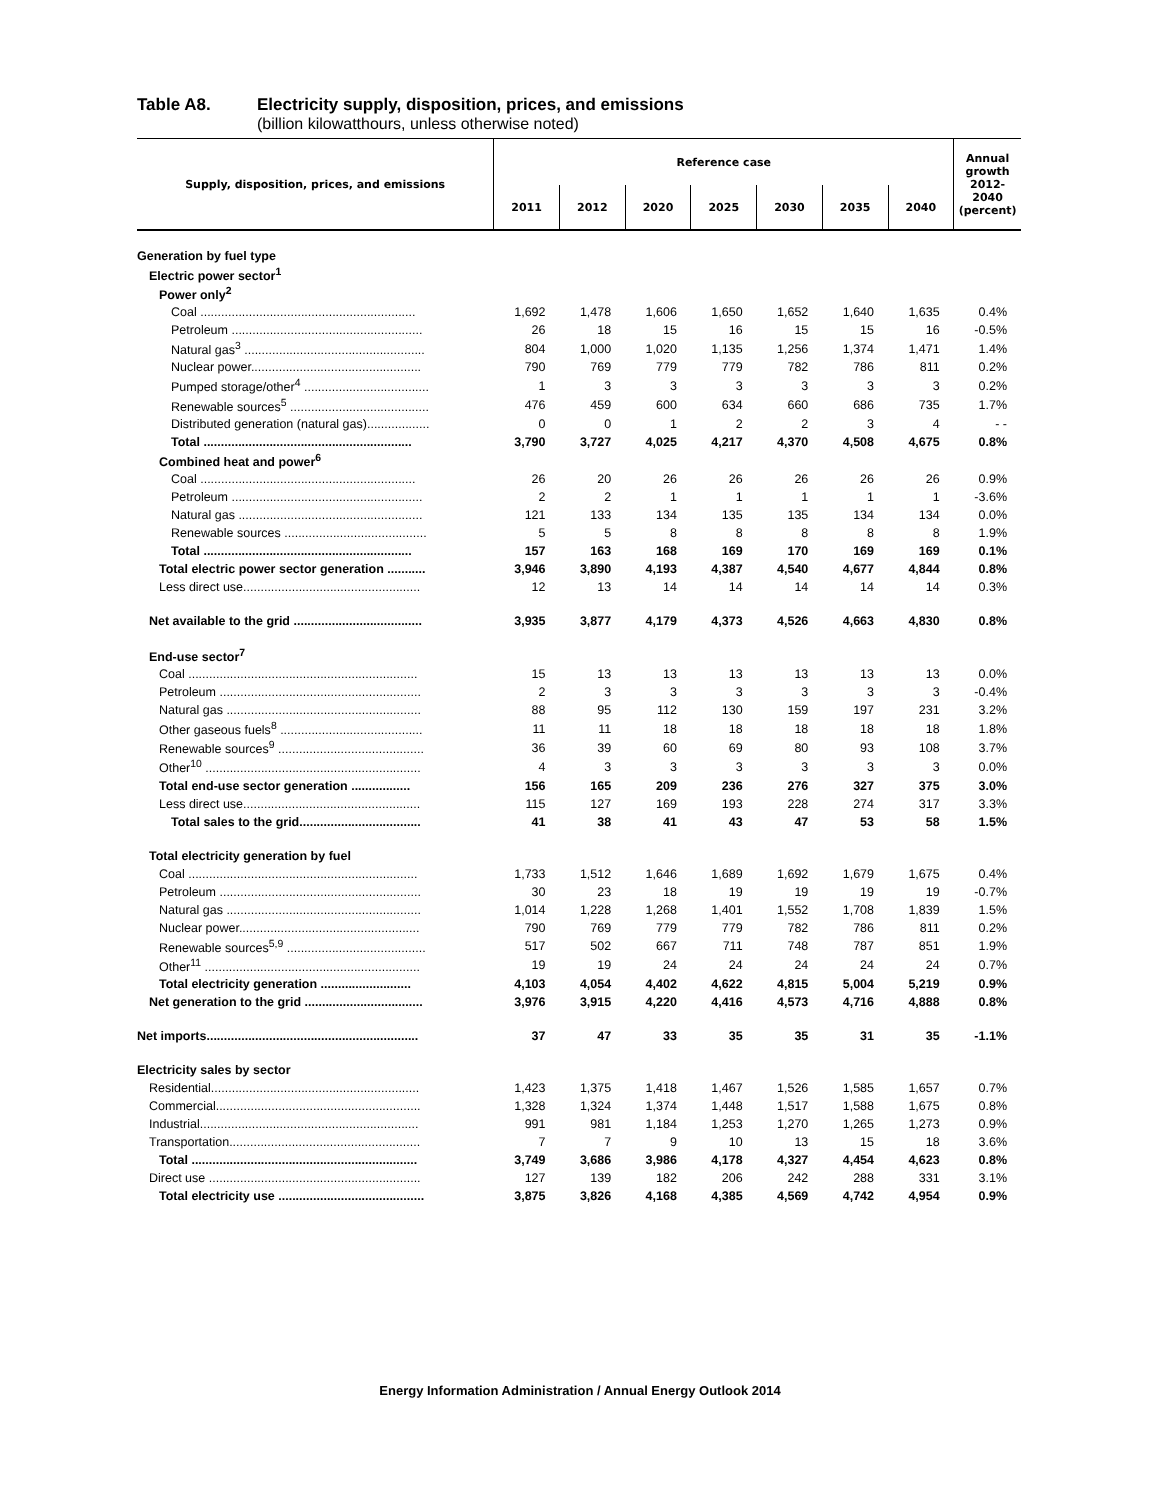Table A8. Electricity supply, disposition, prices, and emissions
(billion kilowatthours, unless otherwise noted)
| Supply, disposition, prices, and emissions | Reference case | | | | | | | Annual growth 2012-2040 (percent) |
| --- | --- | --- | --- | --- | --- | --- | --- | --- |
| | 2011 | 2012 | 2020 | 2025 | 2030 | 2035 | 2040 | |
| Generation by fuel type | | | | | | | | |
| Electric power sector<sup>1</sup> | | | | | | | | |
| Power only<sup>2</sup> | | | | | | | | |
| Coal .............................................................. | 1,692 | 1,478 | 1,606 | 1,650 | 1,652 | 1,640 | 1,635 | 0.4% |
| Petroleum ....................................................... | 26 | 18 | 15 | 16 | 15 | 15 | 16 | -0.5% |
| Natural gas<sup>3</sup> .................................................... | 804 | 1,000 | 1,020 | 1,135 | 1,256 | 1,374 | 1,471 | 1.4% |
| Nuclear power................................................. | 790 | 769 | 779 | 779 | 782 | 786 | 811 | 0.2% |
| Pumped storage/other<sup>4</sup> .................................... | 1 | 3 | 3 | 3 | 3 | 3 | 3 | 0.2% |
| Renewable sources<sup>5</sup> ........................................ | 476 | 459 | 600 | 634 | 660 | 686 | 735 | 1.7% |
| Distributed generation (natural gas).................. | 0 | 0 | 1 | 2 | 2 | 3 | 4 | - - |
| Total ............................................................ | 3,790 | 3,727 | 4,025 | 4,217 | 4,370 | 4,508 | 4,675 | 0.8% |
| Combined heat and power<sup>6</sup> | | | | | | | | |
| Coal .............................................................. | 26 | 20 | 26 | 26 | 26 | 26 | 26 | 0.9% |
| Petroleum ....................................................... | 2 | 2 | 1 | 1 | 1 | 1 | 1 | -3.6% |
| Natural gas ..................................................... | 121 | 133 | 134 | 135 | 135 | 134 | 134 | 0.0% |
| Renewable sources ......................................... | 5 | 5 | 8 | 8 | 8 | 8 | 8 | 1.9% |
| Total ............................................................ | 157 | 163 | 168 | 169 | 170 | 169 | 169 | 0.1% |
| Total electric power sector generation ........... | 3,946 | 3,890 | 4,193 | 4,387 | 4,540 | 4,677 | 4,844 | 0.8% |
| Less direct use................................................... | 12 | 13 | 14 | 14 | 14 | 14 | 14 | 0.3% |
| Net available to the grid ..................................... | 3,935 | 3,877 | 4,179 | 4,373 | 4,526 | 4,663 | 4,830 | 0.8% |
| End-use sector<sup>7</sup> | | | | | | | | |
| Coal .................................................................. | 15 | 13 | 13 | 13 | 13 | 13 | 13 | 0.0% |
| Petroleum .......................................................... | 2 | 3 | 3 | 3 | 3 | 3 | 3 | -0.4% |
| Natural gas ........................................................ | 88 | 95 | 112 | 130 | 159 | 197 | 231 | 3.2% |
| Other gaseous fuels<sup>8</sup> ......................................... | 11 | 11 | 18 | 18 | 18 | 18 | 18 | 1.8% |
| Renewable sources<sup>9</sup> .......................................... | 36 | 39 | 60 | 69 | 80 | 93 | 108 | 3.7% |
| Other<sup>10</sup> .............................................................. | 4 | 3 | 3 | 3 | 3 | 3 | 3 | 0.0% |
| Total end-use sector generation ................. | 156 | 165 | 209 | 236 | 276 | 327 | 375 | 3.0% |
| Less direct use................................................... | 115 | 127 | 169 | 193 | 228 | 274 | 317 | 3.3% |
| Total sales to the grid................................... | 41 | 38 | 41 | 43 | 47 | 53 | 58 | 1.5% |
| Total electricity generation by fuel | | | | | | | | |
| Coal .................................................................. | 1,733 | 1,512 | 1,646 | 1,689 | 1,692 | 1,679 | 1,675 | 0.4% |
| Petroleum .......................................................... | 30 | 23 | 18 | 19 | 19 | 19 | 19 | -0.7% |
| Natural gas ........................................................ | 1,014 | 1,228 | 1,268 | 1,401 | 1,552 | 1,708 | 1,839 | 1.5% |
| Nuclear power.................................................... | 790 | 769 | 779 | 779 | 782 | 786 | 811 | 0.2% |
| Renewable sources<sup>5,9</sup> ........................................ | 517 | 502 | 667 | 711 | 748 | 787 | 851 | 1.9% |
| Other<sup>11</sup> .............................................................. | 19 | 19 | 24 | 24 | 24 | 24 | 24 | 0.7% |
| Total electricity generation .......................... | 4,103 | 4,054 | 4,402 | 4,622 | 4,815 | 5,004 | 5,219 | 0.9% |
| Net generation to the grid .................................. | 3,976 | 3,915 | 4,220 | 4,416 | 4,573 | 4,716 | 4,888 | 0.8% |
| Net imports............................................................. | 37 | 47 | 33 | 35 | 35 | 31 | 35 | -1.1% |
| Electricity sales by sector | | | | | | | | |
| Residential............................................................ | 1,423 | 1,375 | 1,418 | 1,467 | 1,526 | 1,585 | 1,657 | 0.7% |
| Commercial........................................................... | 1,328 | 1,324 | 1,374 | 1,448 | 1,517 | 1,588 | 1,675 | 0.8% |
| Industrial............................................................... | 991 | 981 | 1,184 | 1,253 | 1,270 | 1,265 | 1,273 | 0.9% |
| Transportation....................................................... | 7 | 7 | 9 | 10 | 13 | 15 | 18 | 3.6% |
| Total ................................................................. | 3,749 | 3,686 | 3,986 | 4,178 | 4,327 | 4,454 | 4,623 | 0.8% |
| Direct use ............................................................. | 127 | 139 | 182 | 206 | 242 | 288 | 331 | 3.1% |
| Total electricity use .......................................... | 3,875 | 3,826 | 4,168 | 4,385 | 4,569 | 4,742 | 4,954 | 0.9% |
Energy Information Administration / Annual Energy Outlook 2014